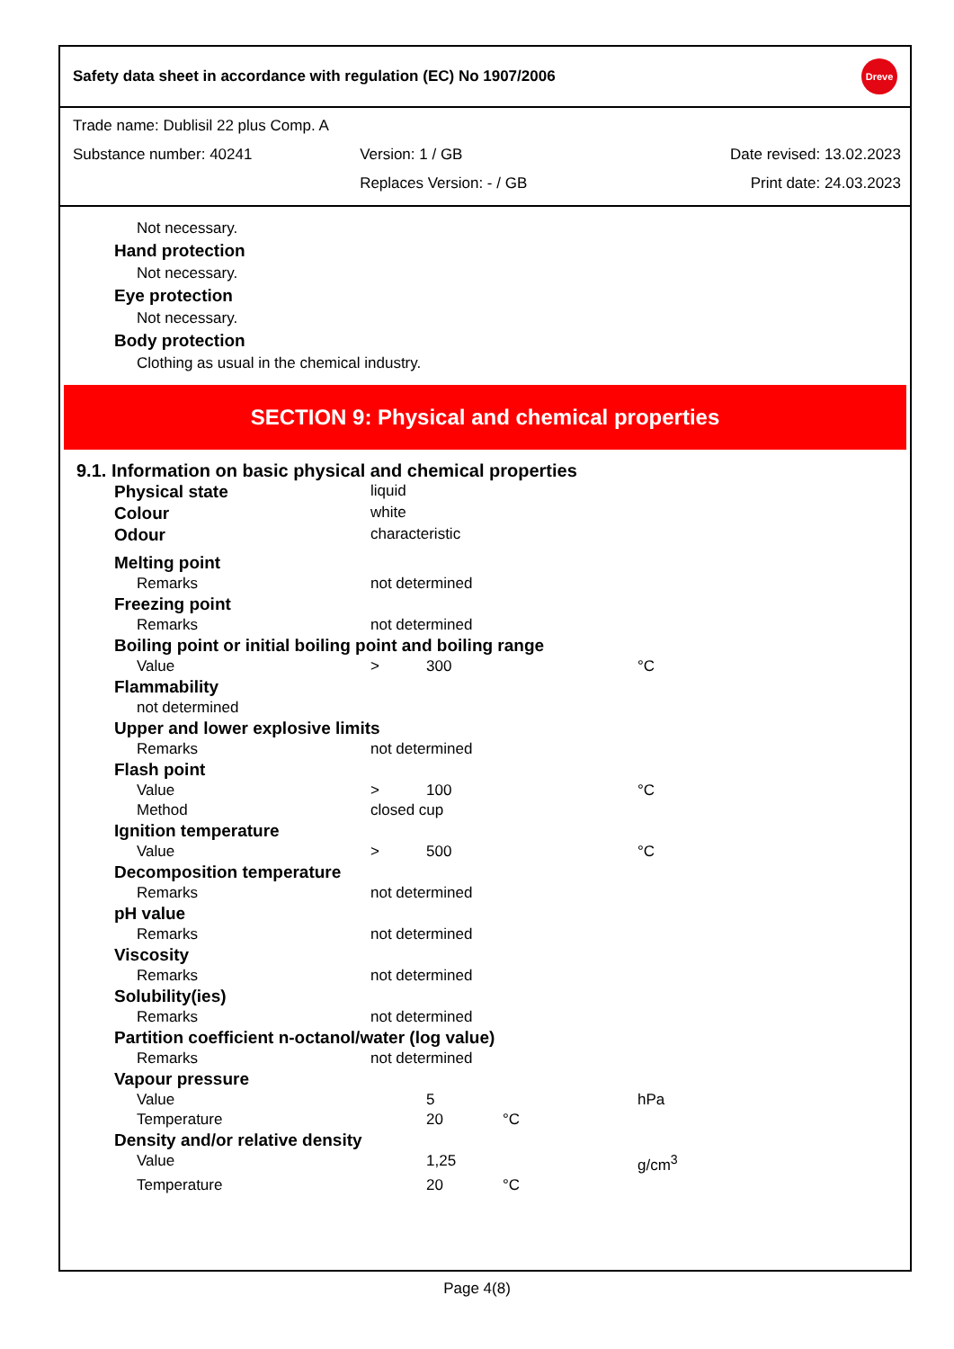Safety data sheet in accordance with regulation (EC) No 1907/2006 Dreve
| Trade name: Dublisil 22 plus Comp. A | | |
| Substance number: 40241 | Version: 1 / GB | Date revised: 13.02.2023 |
| | Replaces Version: - / GB | Print date: 24.03.2023 |
Not necessary.
Hand protection
Not necessary.
Eye protection
Not necessary.
Body protection
Clothing as usual in the chemical industry.
SECTION 9: Physical and chemical properties
9.1. Information on basic physical and chemical properties
| Physical state | liquid | | | |
| Colour | white | | | |
| Odour | characteristic | | | |
| Melting point | | | | |
| Remarks | not determined | | | |
| Freezing point | | | | |
| Remarks | not determined | | | |
| Boiling point or initial boiling point and boiling range | | | | |
| Value | > | 300 | | °C |
| Flammability | | | | |
| not determined | | | | |
| Upper and lower explosive limits | | | | |
| Remarks | not determined | | | |
| Flash point | | | | |
| Value | > | 100 | | °C |
| Method | closed cup | | | |
| Ignition temperature | | | | |
| Value | > | 500 | | °C |
| Decomposition temperature | | | | |
| Remarks | not determined | | | |
| pH value | | | | |
| Remarks | not determined | | | |
| Viscosity | | | | |
| Remarks | not determined | | | |
| Solubility(ies) | | | | |
| Remarks | not determined | | | |
| Partition coefficient n-octanol/water (log value) | | | | |
| Remarks | not determined | | | |
| Vapour pressure | | | | |
| Value | | 5 | | hPa |
| Temperature | | 20 | °C | |
| Density and/or relative density | | | | |
| Value | | 1,25 | | g/cm<sup>3</sup> |
| Temperature | | 20 | °C | |
Page 4(8)